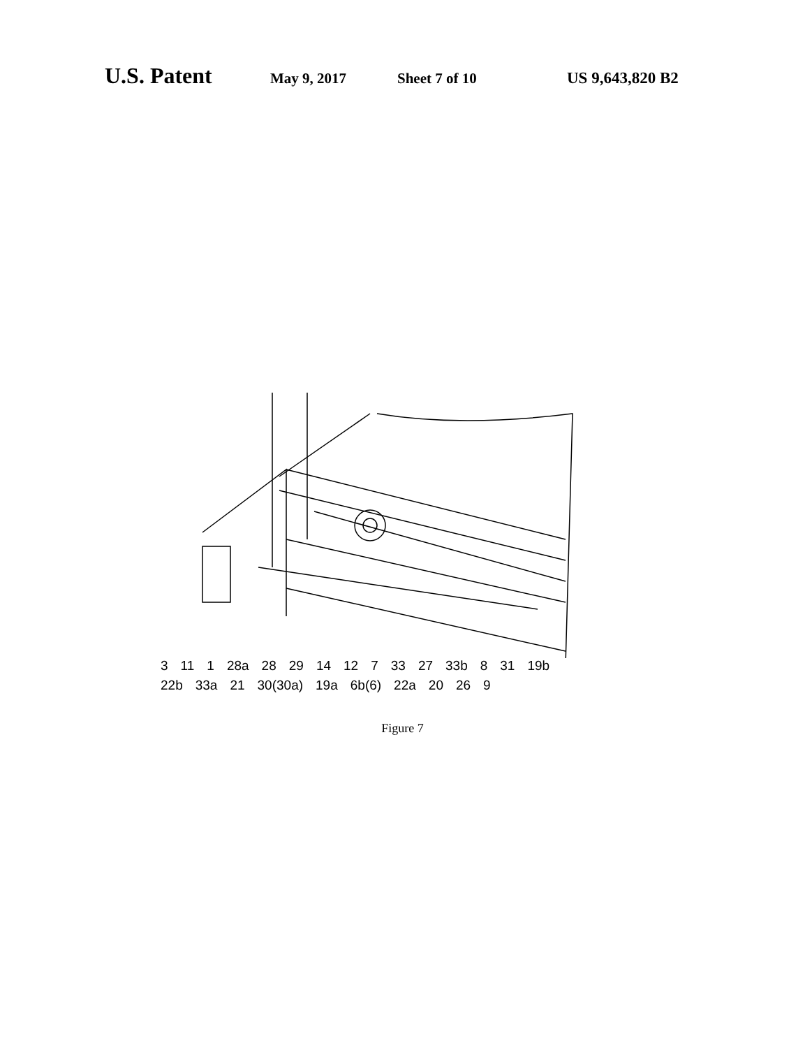U.S. Patent May 9, 2017 Sheet 7 of 10 US 9,643,820 B2
3 11 1 28a 28 29 14 12 7 33 27 33b 8 31 19b 22b 33a 21 30(30a) 19a 6b(6) 22a 20 26 9
Figure 7